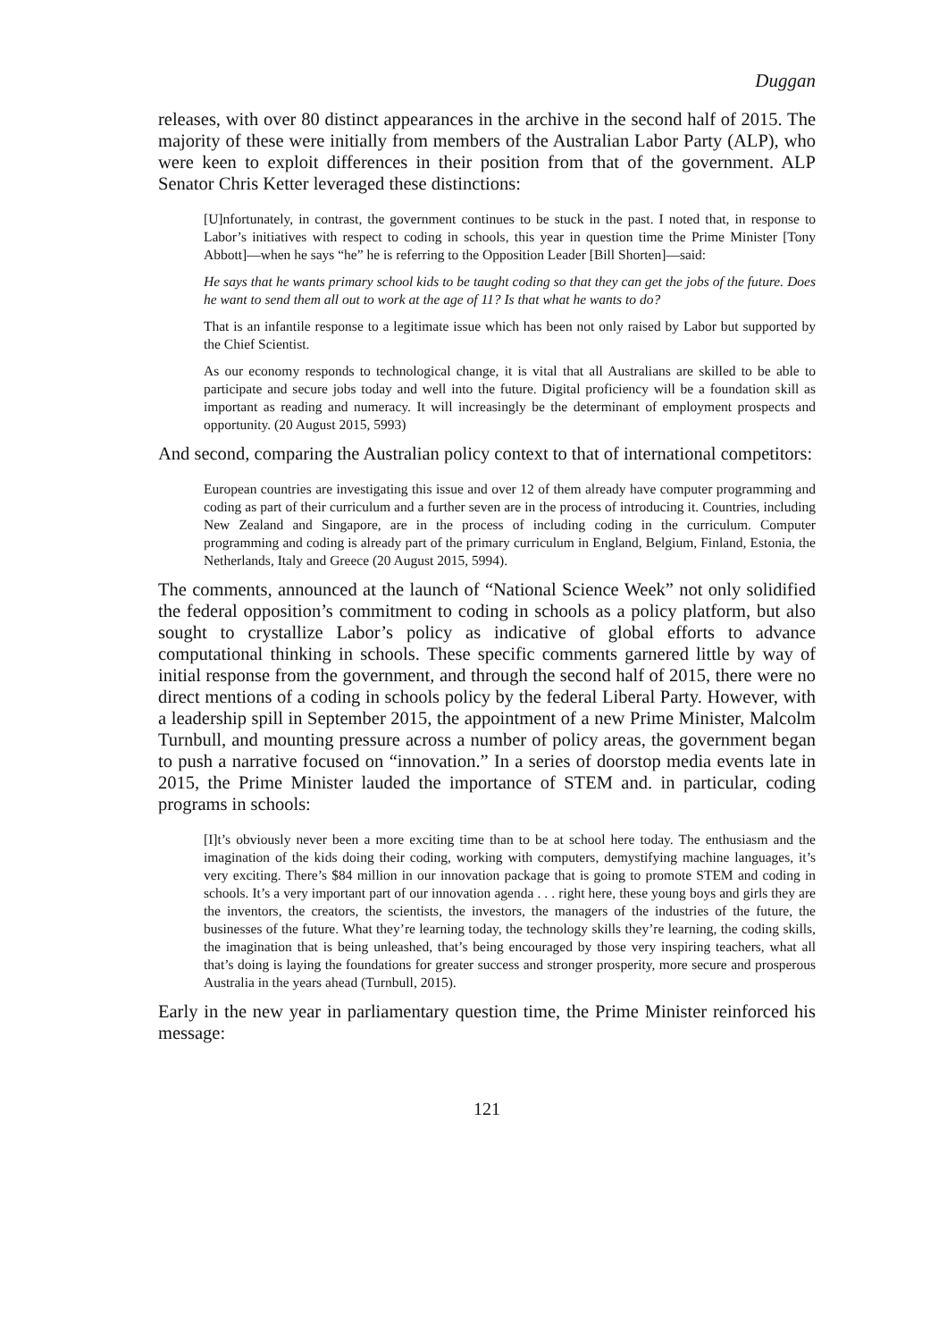Duggan
releases, with over 80 distinct appearances in the archive in the second half of 2015. The majority of these were initially from members of the Australian Labor Party (ALP), who were keen to exploit differences in their position from that of the government. ALP Senator Chris Ketter leveraged these distinctions:
[U]nfortunately, in contrast, the government continues to be stuck in the past. I noted that, in response to Labor’s initiatives with respect to coding in schools, this year in question time the Prime Minister [Tony Abbott]—when he says “he” he is referring to the Opposition Leader [Bill Shorten]—said:
He says that he wants primary school kids to be taught coding so that they can get the jobs of the future. Does he want to send them all out to work at the age of 11? Is that what he wants to do?
That is an infantile response to a legitimate issue which has been not only raised by Labor but supported by the Chief Scientist.
As our economy responds to technological change, it is vital that all Australians are skilled to be able to participate and secure jobs today and well into the future. Digital proficiency will be a foundation skill as important as reading and numeracy. It will increasingly be the determinant of employment prospects and opportunity. (20 August 2015, 5993)
And second, comparing the Australian policy context to that of international competitors:
European countries are investigating this issue and over 12 of them already have computer programming and coding as part of their curriculum and a further seven are in the process of introducing it. Countries, including New Zealand and Singapore, are in the process of including coding in the curriculum. Computer programming and coding is already part of the primary curriculum in England, Belgium, Finland, Estonia, the Netherlands, Italy and Greece (20 August 2015, 5994).
The comments, announced at the launch of “National Science Week” not only solidified the federal opposition’s commitment to coding in schools as a policy platform, but also sought to crystallize Labor’s policy as indicative of global efforts to advance computational thinking in schools. These specific comments garnered little by way of initial response from the government, and through the second half of 2015, there were no direct mentions of a coding in schools policy by the federal Liberal Party. However, with a leadership spill in September 2015, the appointment of a new Prime Minister, Malcolm Turnbull, and mounting pressure across a number of policy areas, the government began to push a narrative focused on “innovation.” In a series of doorstop media events late in 2015, the Prime Minister lauded the importance of STEM and. in particular, coding programs in schools:
[I]t’s obviously never been a more exciting time than to be at school here today. The enthusiasm and the imagination of the kids doing their coding, working with computers, demystifying machine languages, it’s very exciting. There’s $84 million in our innovation package that is going to promote STEM and coding in schools. It’s a very important part of our innovation agenda . . . right here, these young boys and girls they are the inventors, the creators, the scientists, the investors, the managers of the industries of the future, the businesses of the future. What they’re learning today, the technology skills they’re learning, the coding skills, the imagination that is being unleashed, that’s being encouraged by those very inspiring teachers, what all that’s doing is laying the foundations for greater success and stronger prosperity, more secure and prosperous Australia in the years ahead (Turnbull, 2015).
Early in the new year in parliamentary question time, the Prime Minister reinforced his message:
121